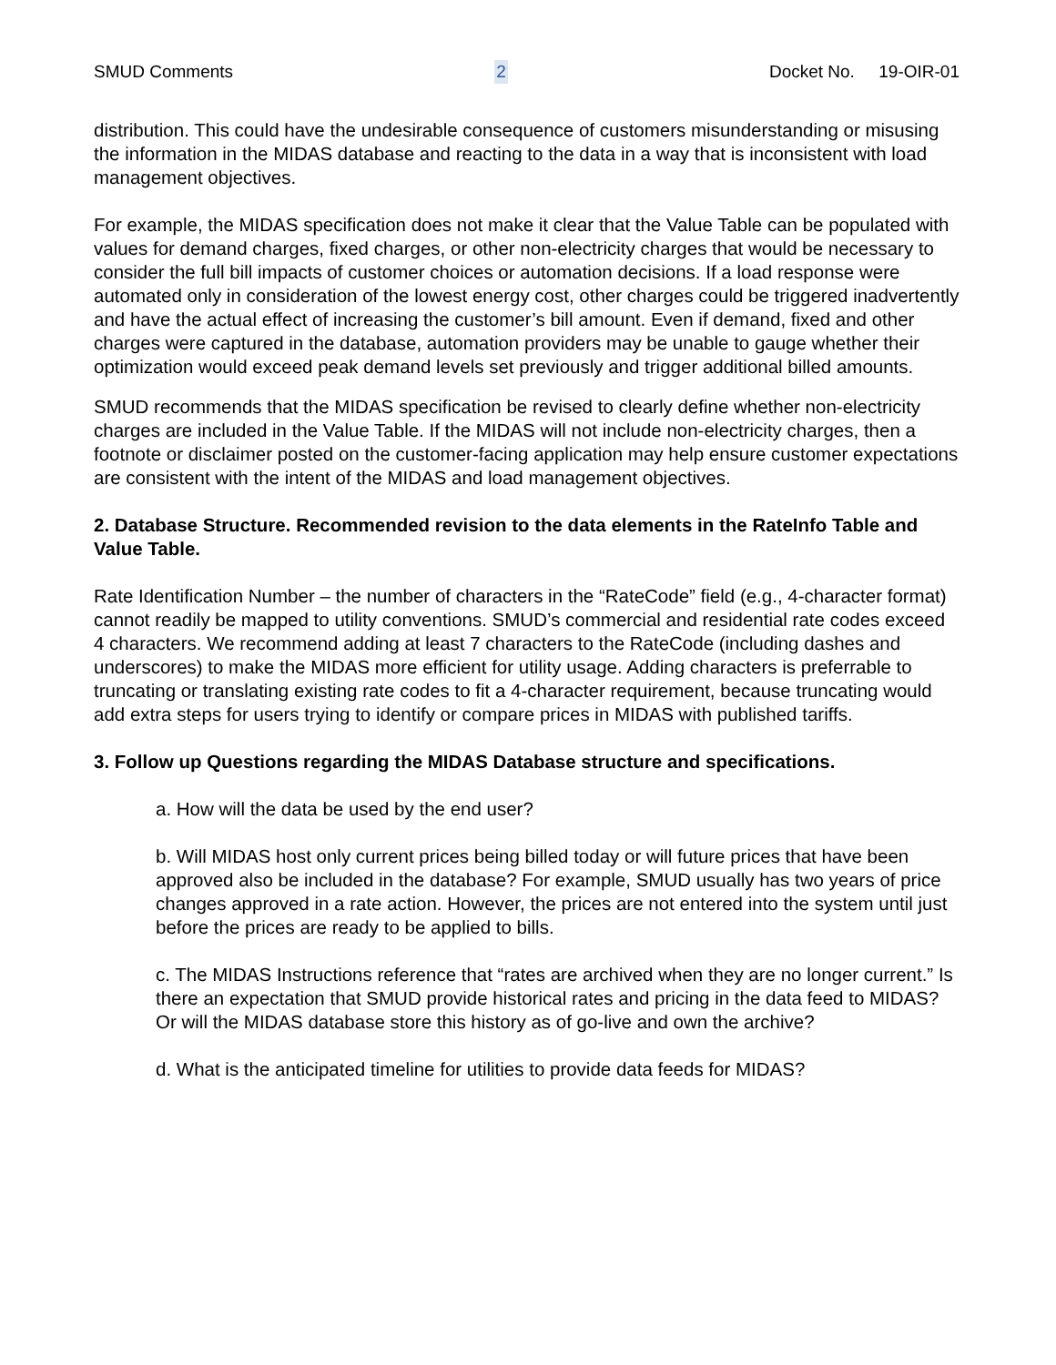SMUD Comments 2 Docket No. 19-OIR-01
distribution. This could have the undesirable consequence of customers misunderstanding or misusing the information in the MIDAS database and reacting to the data in a way that is inconsistent with load management objectives.
For example, the MIDAS specification does not make it clear that the Value Table can be populated with values for demand charges, fixed charges, or other non-electricity charges that would be necessary to consider the full bill impacts of customer choices or automation decisions. If a load response were automated only in consideration of the lowest energy cost, other charges could be triggered inadvertently and have the actual effect of increasing the customer’s bill amount. Even if demand, fixed and other charges were captured in the database, automation providers may be unable to gauge whether their optimization would exceed peak demand levels set previously and trigger additional billed amounts.
SMUD recommends that the MIDAS specification be revised to clearly define whether non-electricity charges are included in the Value Table. If the MIDAS will not include non-electricity charges, then a footnote or disclaimer posted on the customer-facing application may help ensure customer expectations are consistent with the intent of the MIDAS and load management objectives.
2. Database Structure. Recommended revision to the data elements in the RateInfo Table and Value Table.
Rate Identification Number – the number of characters in the “RateCode” field (e.g., 4-character format) cannot readily be mapped to utility conventions. SMUD’s commercial and residential rate codes exceed 4 characters. We recommend adding at least 7 characters to the RateCode (including dashes and underscores) to make the MIDAS more efficient for utility usage. Adding characters is preferrable to truncating or translating existing rate codes to fit a 4-character requirement, because truncating would add extra steps for users trying to identify or compare prices in MIDAS with published tariffs.
3. Follow up Questions regarding the MIDAS Database structure and specifications.
a. How will the data be used by the end user?
b. Will MIDAS host only current prices being billed today or will future prices that have been approved also be included in the database? For example, SMUD usually has two years of price changes approved in a rate action. However, the prices are not entered into the system until just before the prices are ready to be applied to bills.
c. The MIDAS Instructions reference that “rates are archived when they are no longer current.” Is there an expectation that SMUD provide historical rates and pricing in the data feed to MIDAS? Or will the MIDAS database store this history as of go-live and own the archive?
d. What is the anticipated timeline for utilities to provide data feeds for MIDAS?